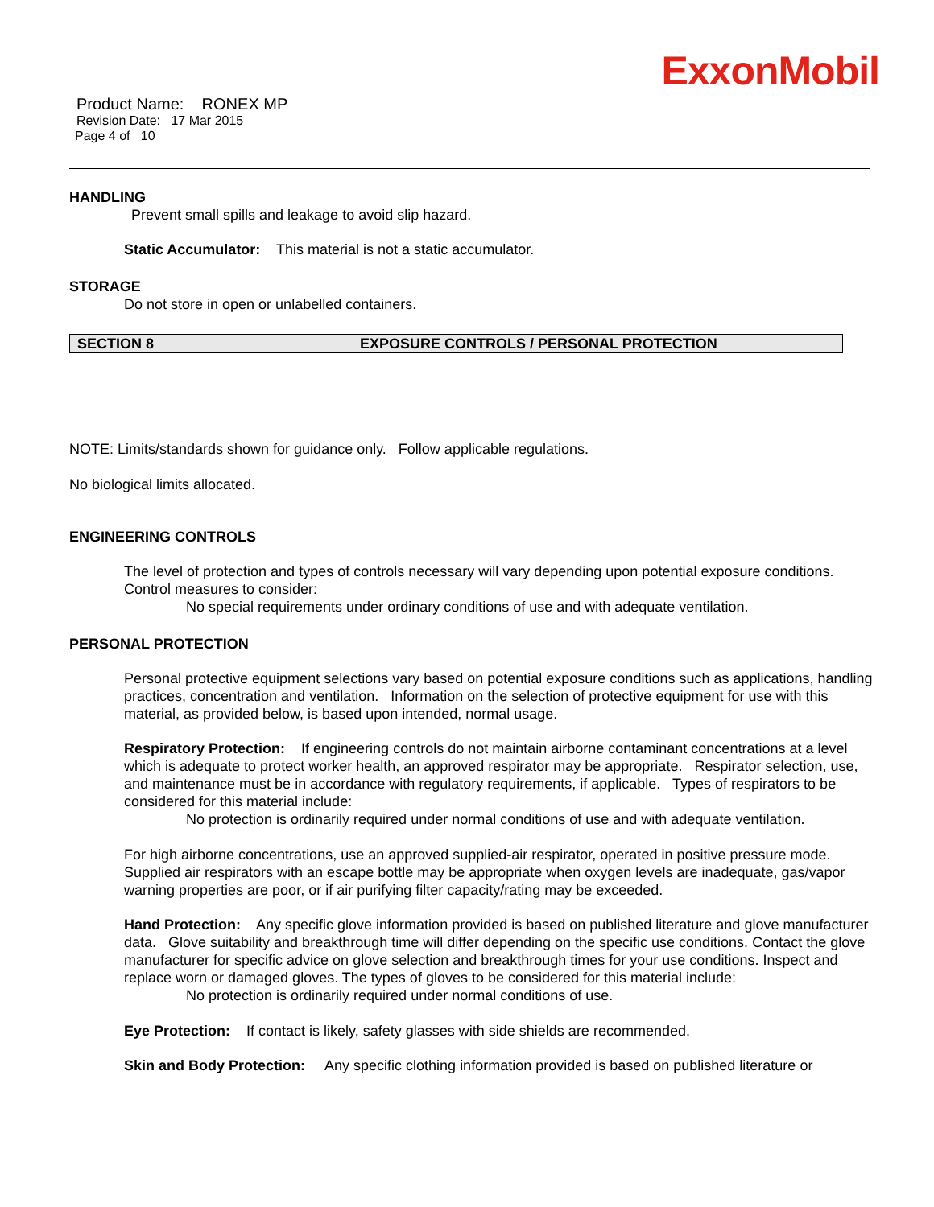ExxonMobil
Product Name: RONEX MP
Revision Date: 17 Mar 2015
Page 4 of 10
HANDLING
Prevent small spills and leakage to avoid slip hazard.
Static Accumulator: This material is not a static accumulator.
STORAGE
Do not store in open or unlabelled containers.
SECTION 8 EXPOSURE CONTROLS / PERSONAL PROTECTION
NOTE: Limits/standards shown for guidance only. Follow applicable regulations.
No biological limits allocated.
ENGINEERING CONTROLS
The level of protection and types of controls necessary will vary depending upon potential exposure conditions.
Control measures to consider:
No special requirements under ordinary conditions of use and with adequate ventilation.
PERSONAL PROTECTION
Personal protective equipment selections vary based on potential exposure conditions such as applications, handling practices, concentration and ventilation. Information on the selection of protective equipment for use with this material, as provided below, is based upon intended, normal usage.
Respiratory Protection: If engineering controls do not maintain airborne contaminant concentrations at a level which is adequate to protect worker health, an approved respirator may be appropriate. Respirator selection, use, and maintenance must be in accordance with regulatory requirements, if applicable. Types of respirators to be considered for this material include:
No protection is ordinarily required under normal conditions of use and with adequate ventilation.
For high airborne concentrations, use an approved supplied-air respirator, operated in positive pressure mode. Supplied air respirators with an escape bottle may be appropriate when oxygen levels are inadequate, gas/vapor warning properties are poor, or if air purifying filter capacity/rating may be exceeded.
Hand Protection: Any specific glove information provided is based on published literature and glove manufacturer data. Glove suitability and breakthrough time will differ depending on the specific use conditions. Contact the glove manufacturer for specific advice on glove selection and breakthrough times for your use conditions. Inspect and replace worn or damaged gloves. The types of gloves to be considered for this material include:
No protection is ordinarily required under normal conditions of use.
Eye Protection: If contact is likely, safety glasses with side shields are recommended.
Skin and Body Protection: Any specific clothing information provided is based on published literature or